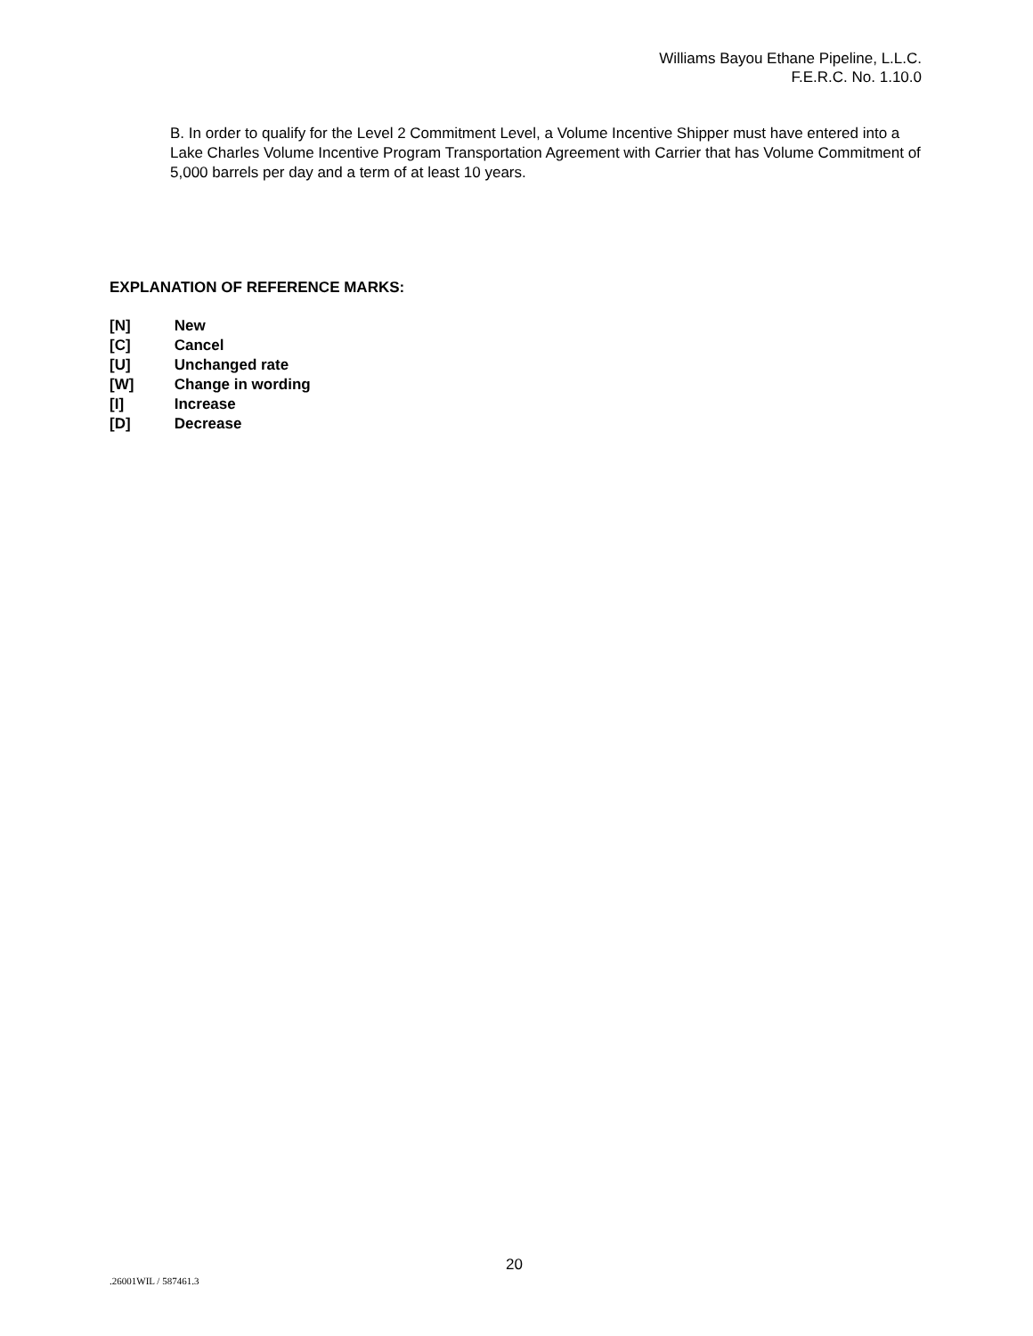Williams Bayou Ethane Pipeline, L.L.C.
F.E.R.C. No. 1.10.0
B. In order to qualify for the Level 2 Commitment Level, a Volume Incentive Shipper must have entered into a Lake Charles Volume Incentive Program Transportation Agreement with Carrier that has Volume Commitment of 5,000 barrels per day and a term of at least 10 years.
EXPLANATION OF REFERENCE MARKS:
[N] New
[C] Cancel
[U] Unchanged rate
[W] Change in wording
[I] Increase
[D] Decrease
20
.26001WIL / 587461.3